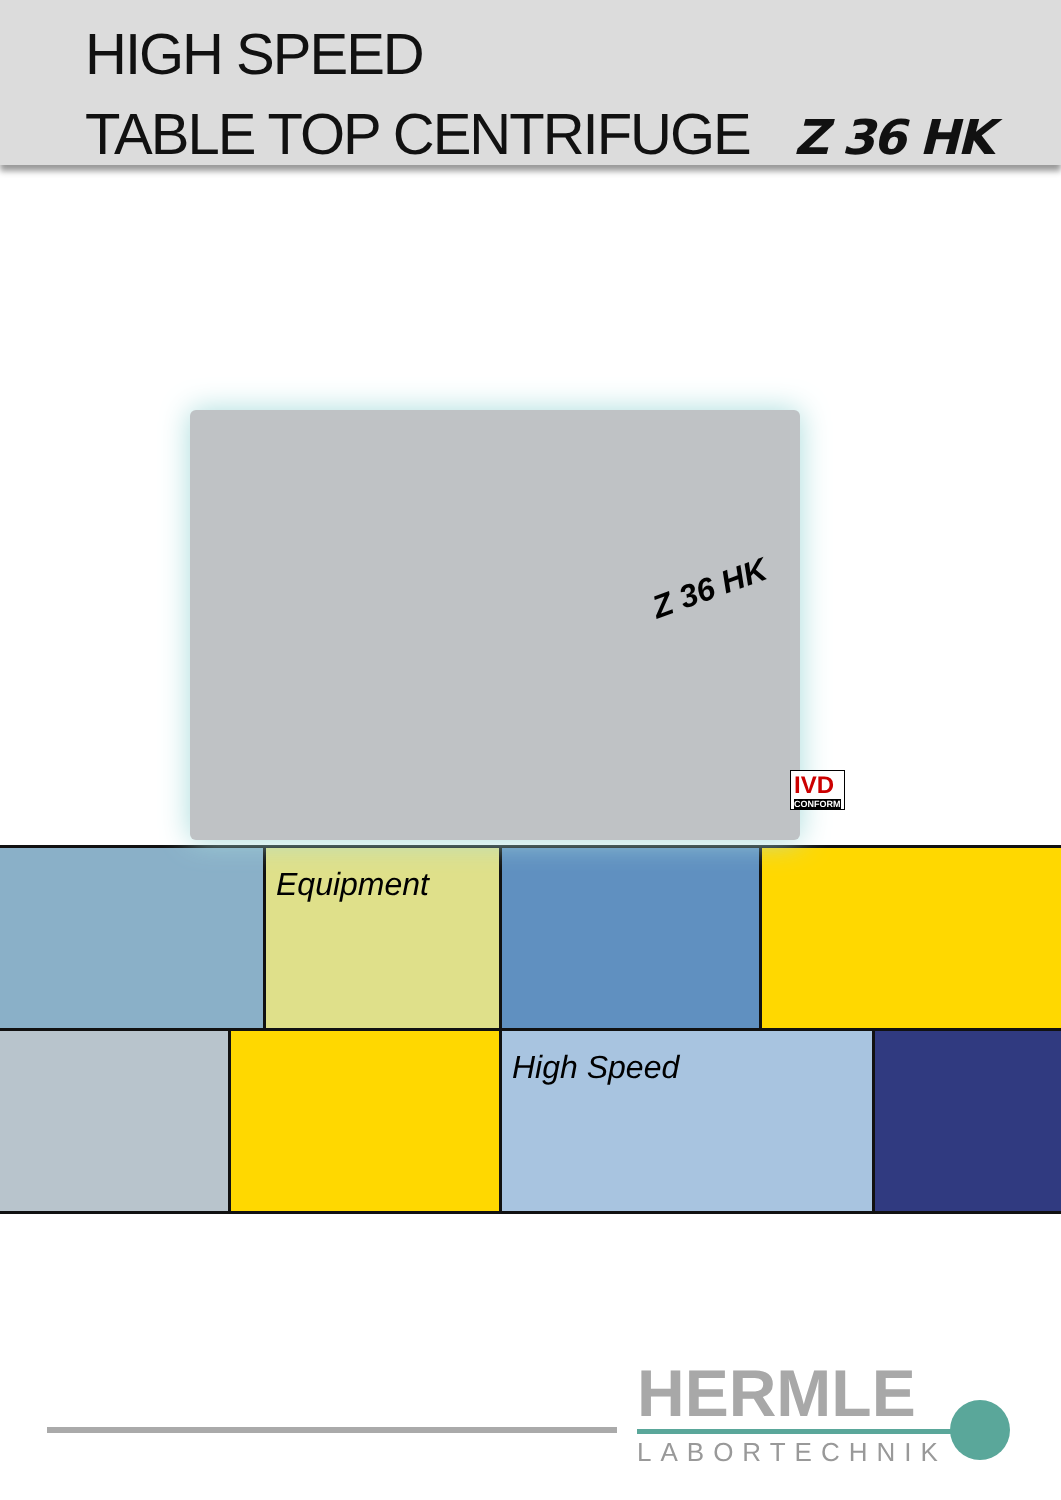HIGH SPEED
TABLE TOP CENTRIFUGE Z 36 HK
Z 36 HK
IVD
CONFORM
Equipment
High Speed
HERMLE
LABORTECHNIK